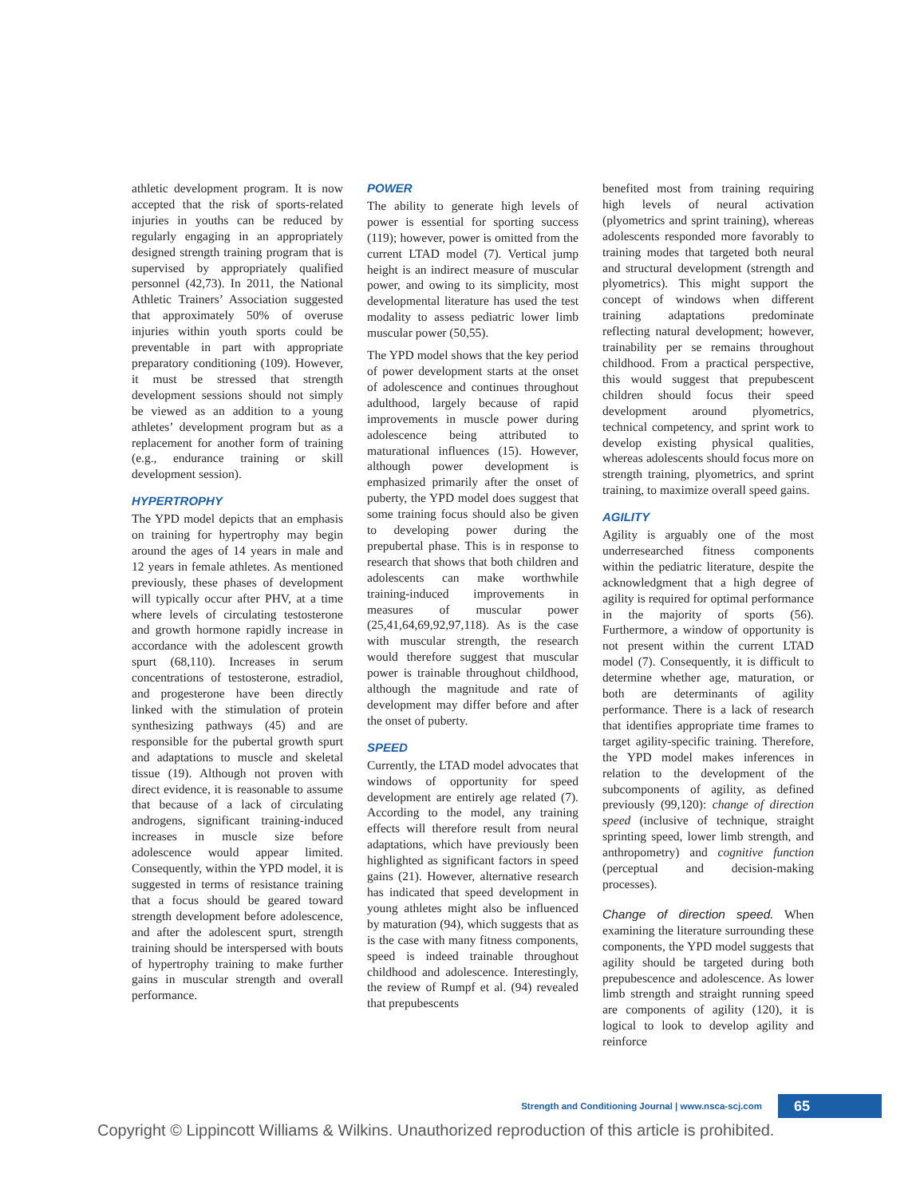athletic development program. It is now accepted that the risk of sports-related injuries in youths can be reduced by regularly engaging in an appropriately designed strength training program that is supervised by appropriately qualified personnel (42,73). In 2011, the National Athletic Trainers’ Association suggested that approximately 50% of overuse injuries within youth sports could be preventable in part with appropriate preparatory conditioning (109). However, it must be stressed that strength development sessions should not simply be viewed as an addition to a young athletes’ development program but as a replacement for another form of training (e.g., endurance training or skill development session).
HYPERTROPHY
The YPD model depicts that an emphasis on training for hypertrophy may begin around the ages of 14 years in male and 12 years in female athletes. As mentioned previously, these phases of development will typically occur after PHV, at a time where levels of circulating testosterone and growth hormone rapidly increase in accordance with the adolescent growth spurt (68,110). Increases in serum concentrations of testosterone, estradiol, and progesterone have been directly linked with the stimulation of protein synthesizing pathways (45) and are responsible for the pubertal growth spurt and adaptations to muscle and skeletal tissue (19). Although not proven with direct evidence, it is reasonable to assume that because of a lack of circulating androgens, significant training-induced increases in muscle size before adolescence would appear limited. Consequently, within the YPD model, it is suggested in terms of resistance training that a focus should be geared toward strength development before adolescence, and after the adolescent spurt, strength training should be interspersed with bouts of hypertrophy training to make further gains in muscular strength and overall performance.
POWER
The ability to generate high levels of power is essential for sporting success (119); however, power is omitted from the current LTAD model (7). Vertical jump height is an indirect measure of muscular power, and owing to its simplicity, most developmental literature has used the test modality to assess pediatric lower limb muscular power (50,55).
The YPD model shows that the key period of power development starts at the onset of adolescence and continues throughout adulthood, largely because of rapid improvements in muscle power during adolescence being attributed to maturational influences (15). However, although power development is emphasized primarily after the onset of puberty, the YPD model does suggest that some training focus should also be given to developing power during the prepubertal phase. This is in response to research that shows that both children and adolescents can make worthwhile training-induced improvements in measures of muscular power (25,41,64,69,92,97,118). As is the case with muscular strength, the research would therefore suggest that muscular power is trainable throughout childhood, although the magnitude and rate of development may differ before and after the onset of puberty.
SPEED
Currently, the LTAD model advocates that windows of opportunity for speed development are entirely age related (7). According to the model, any training effects will therefore result from neural adaptations, which have previously been highlighted as significant factors in speed gains (21). However, alternative research has indicated that speed development in young athletes might also be influenced by maturation (94), which suggests that as is the case with many fitness components, speed is indeed trainable throughout childhood and adolescence. Interestingly, the review of Rumpf et al. (94) revealed that prepubescents
benefited most from training requiring high levels of neural activation (plyometrics and sprint training), whereas adolescents responded more favorably to training modes that targeted both neural and structural development (strength and plyometrics). This might support the concept of windows when different training adaptations predominate reflecting natural development; however, trainability per se remains throughout childhood. From a practical perspective, this would suggest that prepubescent children should focus their speed development around plyometrics, technical competency, and sprint work to develop existing physical qualities, whereas adolescents should focus more on strength training, plyometrics, and sprint training, to maximize overall speed gains.
AGILITY
Agility is arguably one of the most underresearched fitness components within the pediatric literature, despite the acknowledgment that a high degree of agility is required for optimal performance in the majority of sports (56). Furthermore, a window of opportunity is not present within the current LTAD model (7). Consequently, it is difficult to determine whether age, maturation, or both are determinants of agility performance. There is a lack of research that identifies appropriate time frames to target agility-specific training. Therefore, the YPD model makes inferences in relation to the development of the subcomponents of agility, as defined previously (99,120): change of direction speed (inclusive of technique, straight sprinting speed, lower limb strength, and anthropometry) and cognitive function (perceptual and decision-making processes).
Change of direction speed. When examining the literature surrounding these components, the YPD model suggests that agility should be targeted during both prepubescence and adolescence. As lower limb strength and straight running speed are components of agility (120), it is logical to look to develop agility and reinforce
Strength and Conditioning Journal | www.nsca-scj.com
65
Copyright © Lippincott Williams & Wilkins. Unauthorized reproduction of this article is prohibited.